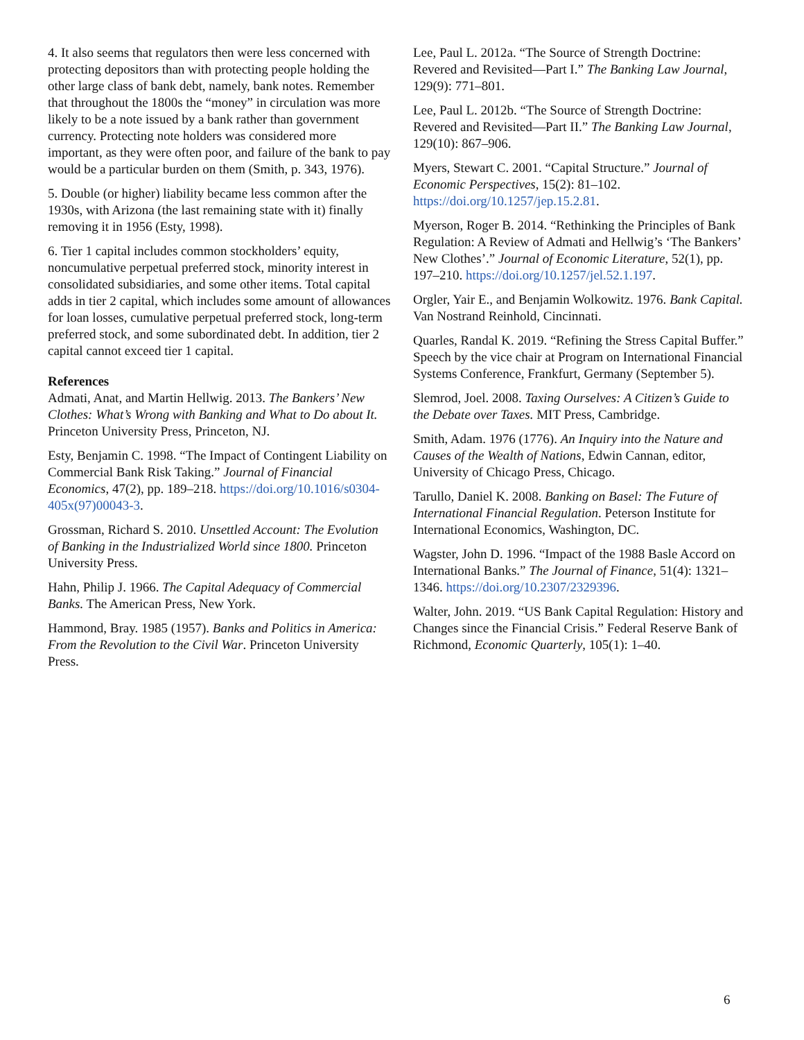4. It also seems that regulators then were less concerned with protecting depositors than with protecting people holding the other large class of bank debt, namely, bank notes. Remember that throughout the 1800s the “money” in circulation was more likely to be a note issued by a bank rather than government currency. Protecting note holders was considered more important, as they were often poor, and failure of the bank to pay would be a particular burden on them (Smith, p. 343, 1976).
5. Double (or higher) liability became less common after the 1930s, with Arizona (the last remaining state with it) finally removing it in 1956 (Esty, 1998).
6. Tier 1 capital includes common stockholders’ equity, noncumulative perpetual preferred stock, minority interest in consolidated subsidiaries, and some other items. Total capital adds in tier 2 capital, which includes some amount of allowances for loan losses, cumulative perpetual preferred stock, long-term preferred stock, and some subordinated debt. In addition, tier 2 capital cannot exceed tier 1 capital.
References
Admati, Anat, and Martin Hellwig. 2013. The Bankers’ New Clothes: What’s Wrong with Banking and What to Do about It. Princeton University Press, Princeton, NJ.
Esty, Benjamin C. 1998. “The Impact of Contingent Liability on Commercial Bank Risk Taking.” Journal of Financial Economics, 47(2), pp. 189–218. https://doi.org/10.1016/s0304-405x(97)00043-3.
Grossman, Richard S. 2010. Unsettled Account: The Evolution of Banking in the Industrialized World since 1800. Princeton University Press.
Hahn, Philip J. 1966. The Capital Adequacy of Commercial Banks. The American Press, New York.
Hammond, Bray. 1985 (1957). Banks and Politics in America: From the Revolution to the Civil War. Princeton University Press.
Lee, Paul L. 2012a. “The Source of Strength Doctrine: Revered and Revisited—Part I.” The Banking Law Journal, 129(9): 771–801.
Lee, Paul L. 2012b. “The Source of Strength Doctrine: Revered and Revisited—Part II.” The Banking Law Journal, 129(10): 867–906.
Myers, Stewart C. 2001. “Capital Structure.” Journal of Economic Perspectives, 15(2): 81–102. https://doi.org/10.1257/jep.15.2.81.
Myerson, Roger B. 2014. “Rethinking the Principles of Bank Regulation: A Review of Admati and Hellwig’s ‘The Bankers’ New Clothes’.” Journal of Economic Literature, 52(1), pp. 197–210. https://doi.org/10.1257/jel.52.1.197.
Orgler, Yair E., and Benjamin Wolkowitz. 1976. Bank Capital. Van Nostrand Reinhold, Cincinnati.
Quarles, Randal K. 2019. “Refining the Stress Capital Buffer.” Speech by the vice chair at Program on International Financial Systems Conference, Frankfurt, Germany (September 5).
Slemrod, Joel. 2008. Taxing Ourselves: A Citizen’s Guide to the Debate over Taxes. MIT Press, Cambridge.
Smith, Adam. 1976 (1776). An Inquiry into the Nature and Causes of the Wealth of Nations, Edwin Cannan, editor, University of Chicago Press, Chicago.
Tarullo, Daniel K. 2008. Banking on Basel: The Future of International Financial Regulation. Peterson Institute for International Economics, Washington, DC.
Wagster, John D. 1996. “Impact of the 1988 Basle Accord on International Banks.” The Journal of Finance, 51(4): 1321–1346. https://doi.org/10.2307/2329396.
Walter, John. 2019. “US Bank Capital Regulation: History and Changes since the Financial Crisis.” Federal Reserve Bank of Richmond, Economic Quarterly, 105(1): 1–40.
6